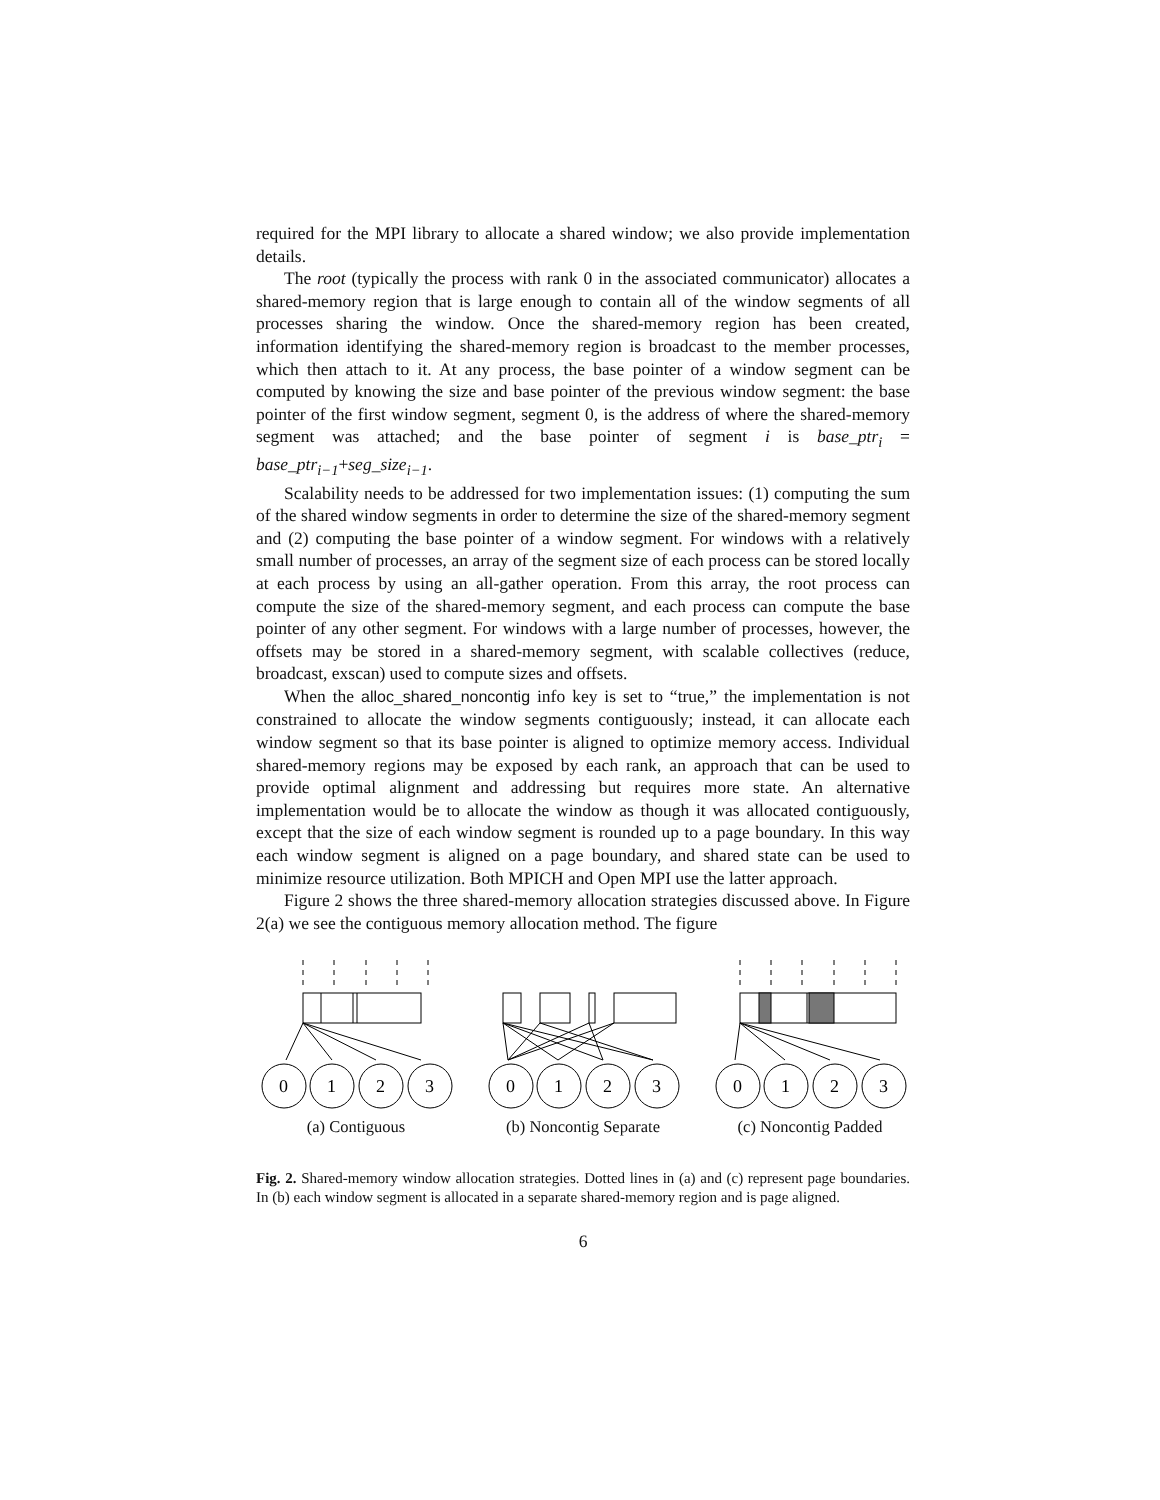required for the MPI library to allocate a shared window; we also provide implementation details.
The root (typically the process with rank 0 in the associated communicator) allocates a shared-memory region that is large enough to contain all of the window segments of all processes sharing the window. Once the shared-memory region has been created, information identifying the shared-memory region is broadcast to the member processes, which then attach to it. At any process, the base pointer of a window segment can be computed by knowing the size and base pointer of the previous window segment: the base pointer of the first window segment, segment 0, is the address of where the shared-memory segment was attached; and the base pointer of segment i is base_ptr<sub>i</sub> = base_ptr<sub>i−1</sub>+seg_size<sub>i−1</sub>.
Scalability needs to be addressed for two implementation issues: (1) computing the sum of the shared window segments in order to determine the size of the shared-memory segment and (2) computing the base pointer of a window segment. For windows with a relatively small number of processes, an array of the segment size of each process can be stored locally at each process by using an all-gather operation. From this array, the root process can compute the size of the shared-memory segment, and each process can compute the base pointer of any other segment. For windows with a large number of processes, however, the offsets may be stored in a shared-memory segment, with scalable collectives (reduce, broadcast, exscan) used to compute sizes and offsets.
When the alloc_shared_noncontig info key is set to “true,” the implementation is not constrained to allocate the window segments contiguously; instead, it can allocate each window segment so that its base pointer is aligned to optimize memory access. Individual shared-memory regions may be exposed by each rank, an approach that can be used to provide optimal alignment and addressing but requires more state. An alternative implementation would be to allocate the window as though it was allocated contiguously, except that the size of each window segment is rounded up to a page boundary. In this way each window segment is aligned on a page boundary, and shared state can be used to minimize resource utilization. Both MPICH and Open MPI use the latter approach.
Figure 2 shows the three shared-memory allocation strategies discussed above. In Figure 2(a) we see the contiguous memory allocation method. The figure
0
1
2
3
(a) Contiguous
0
1
2
3
(b) Noncontig Separate
0
1
2
3
(c) Noncontig Padded
Fig. 2. Shared-memory window allocation strategies. Dotted lines in (a) and (c) represent page boundaries. In (b) each window segment is allocated in a separate shared-memory region and is page aligned.
6